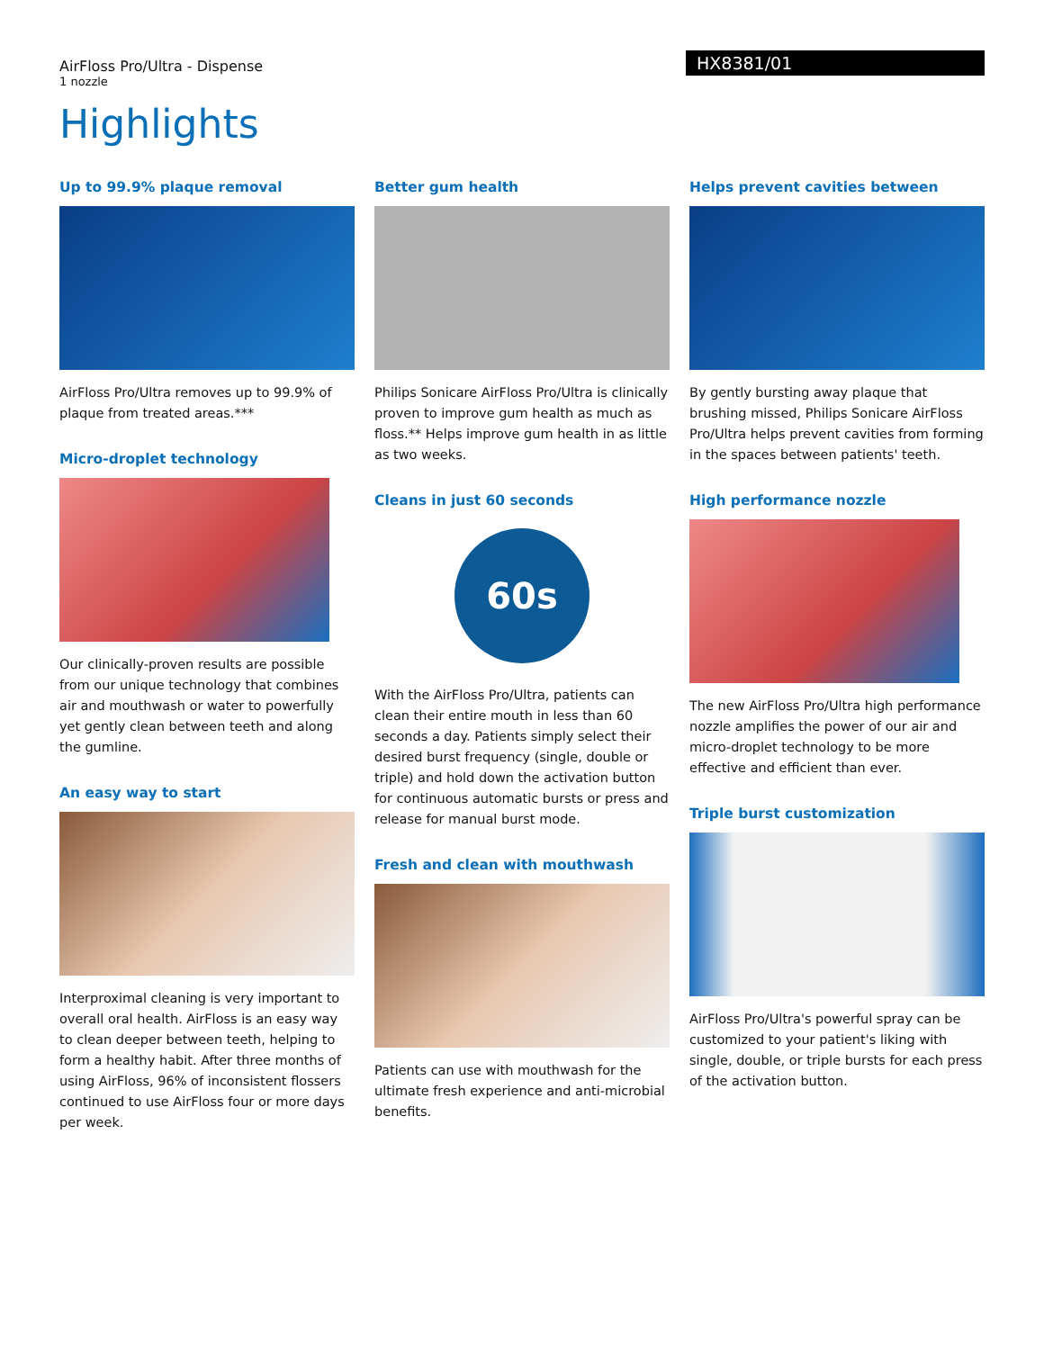AirFloss Pro/Ultra - Dispense
1 nozzle
HX8381/01
Highlights
Up to 99.9% plaque removal
AirFloss Pro/Ultra removes up to 99.9% of plaque from treated areas.***
Micro-droplet technology
Our clinically-proven results are possible from our unique technology that combines air and mouthwash or water to powerfully yet gently clean between teeth and along the gumline.
An easy way to start
Interproximal cleaning is very important to overall oral health. AirFloss is an easy way to clean deeper between teeth, helping to form a healthy habit. After three months of using AirFloss, 96% of inconsistent flossers continued to use AirFloss four or more days per week.
Better gum health
Philips Sonicare AirFloss Pro/Ultra is clinically proven to improve gum health as much as floss.** Helps improve gum health in as little as two weeks.
Cleans in just 60 seconds
60s
With the AirFloss Pro/Ultra, patients can clean their entire mouth in less than 60 seconds a day. Patients simply select their desired burst frequency (single, double or triple) and hold down the activation button for continuous automatic bursts or press and release for manual burst mode.
Fresh and clean with mouthwash
Patients can use with mouthwash for the ultimate fresh experience and anti-microbial benefits.
Helps prevent cavities between
By gently bursting away plaque that brushing missed, Philips Sonicare AirFloss Pro/Ultra helps prevent cavities from forming in the spaces between patients' teeth.
High performance nozzle
The new AirFloss Pro/Ultra high performance nozzle amplifies the power of our air and micro-droplet technology to be more effective and efficient than ever.
Triple burst customization
AirFloss Pro/Ultra's powerful spray can be customized to your patient's liking with single, double, or triple bursts for each press of the activation button.